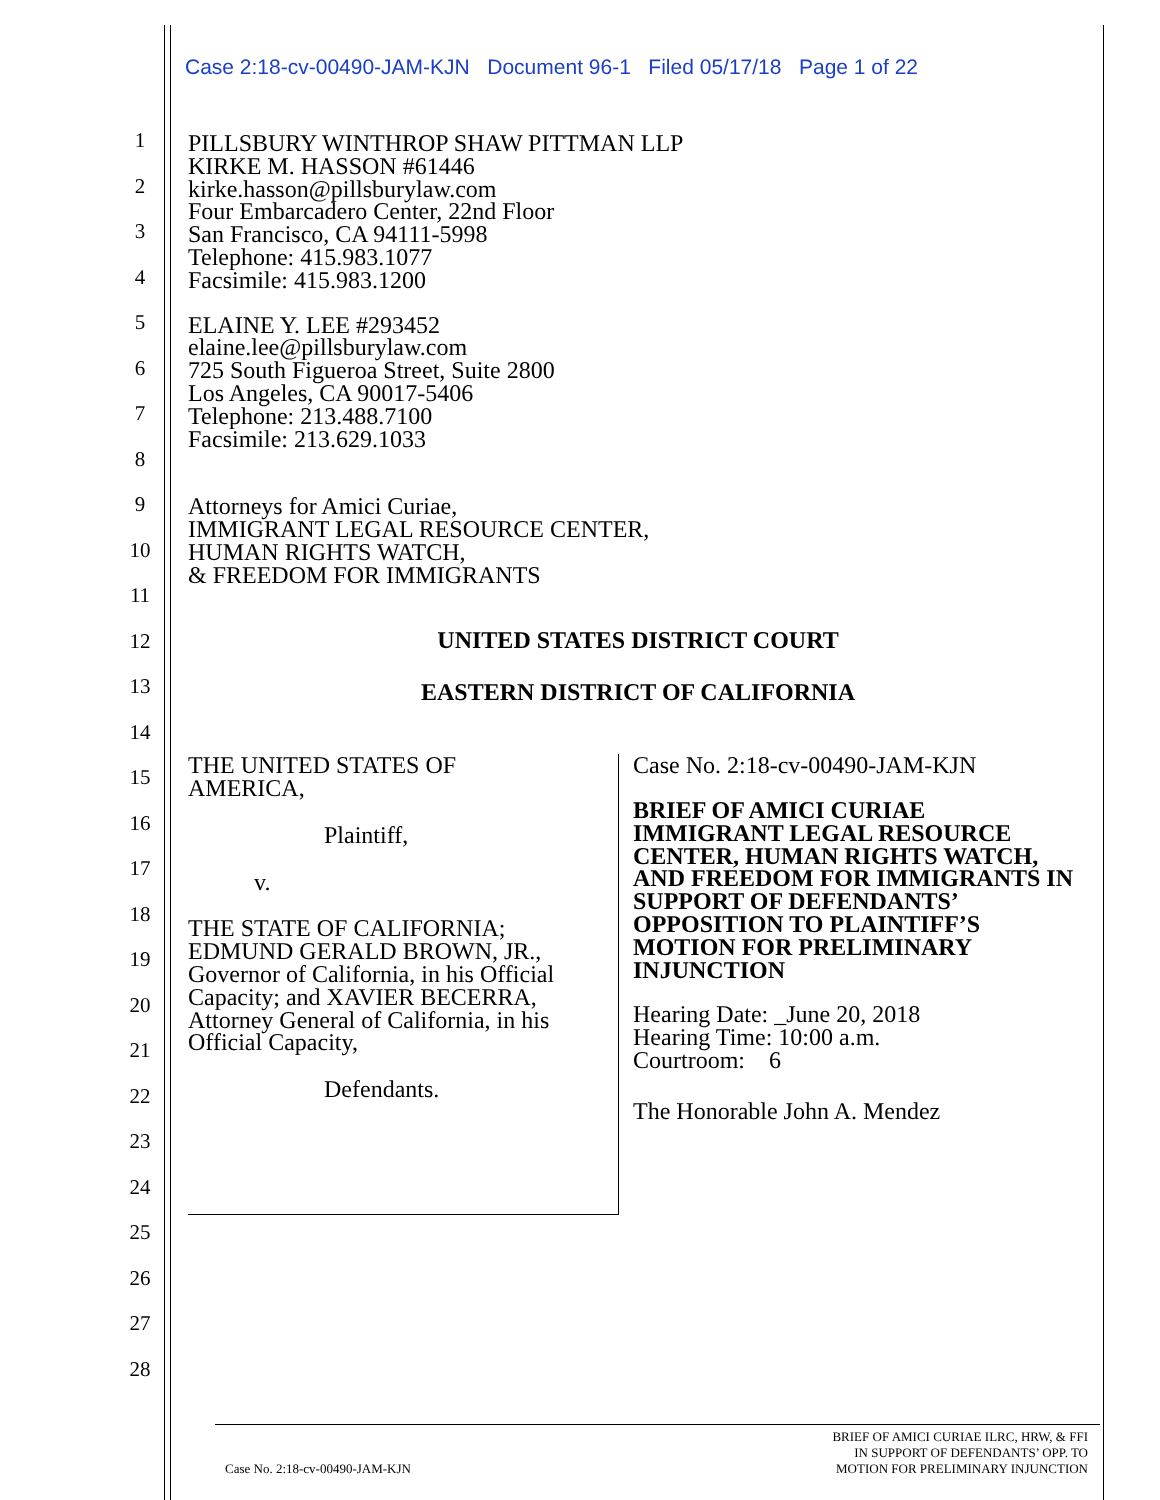Case 2:18-cv-00490-JAM-KJN Document 96-1 Filed 05/17/18 Page 1 of 22
1
2
3
4
5
6
7
8
9
10
11
12
13
14
15
16
17
18
19
20
21
22
23
24
25
26
27
28
PILLSBURY WINTHROP SHAW PITTMAN LLP
KIRKE M. HASSON #61446
kirke.hasson@pillsburylaw.com
Four Embarcadero Center, 22nd Floor
San Francisco, CA 94111-5998
Telephone: 415.983.1077
Facsimile: 415.983.1200
ELAINE Y. LEE #293452
elaine.lee@pillsburylaw.com
725 South Figueroa Street, Suite 2800
Los Angeles, CA 90017-5406
Telephone: 213.488.7100
Facsimile: 213.629.1033
Attorneys for Amici Curiae,
IMMIGRANT LEGAL RESOURCE CENTER,
HUMAN RIGHTS WATCH,
& FREEDOM FOR IMMIGRANTS
UNITED STATES DISTRICT COURT
EASTERN DISTRICT OF CALIFORNIA
THE UNITED STATES OF
AMERICA,
Plaintiff,
v.
THE STATE OF CALIFORNIA;
EDMUND GERALD BROWN, JR.,
Governor of California, in his Official
Capacity; and XAVIER BECERRA,
Attorney General of California, in his
Official Capacity,
Defendants.
Case No. 2:18-cv-00490-JAM-KJN
BRIEF OF AMICI CURIAE IMMIGRANT LEGAL RESOURCE CENTER, HUMAN RIGHTS WATCH, AND FREEDOM FOR IMMIGRANTS IN SUPPORT OF DEFENDANTS’ OPPOSITION TO PLAINTIFF’S MOTION FOR PRELIMINARY INJUNCTION
Hearing Date: _June 20, 2018
Hearing Time: 10:00 a.m.
Courtroom: 6
The Honorable John A. Mendez
Case No. 2:18-cv-00490-JAM-KJN BRIEF OF AMICI CURIAE ILRC, HRW, & FFI
IN SUPPORT OF DEFENDANTS’ OPP. TO
MOTION FOR PRELIMINARY INJUNCTION